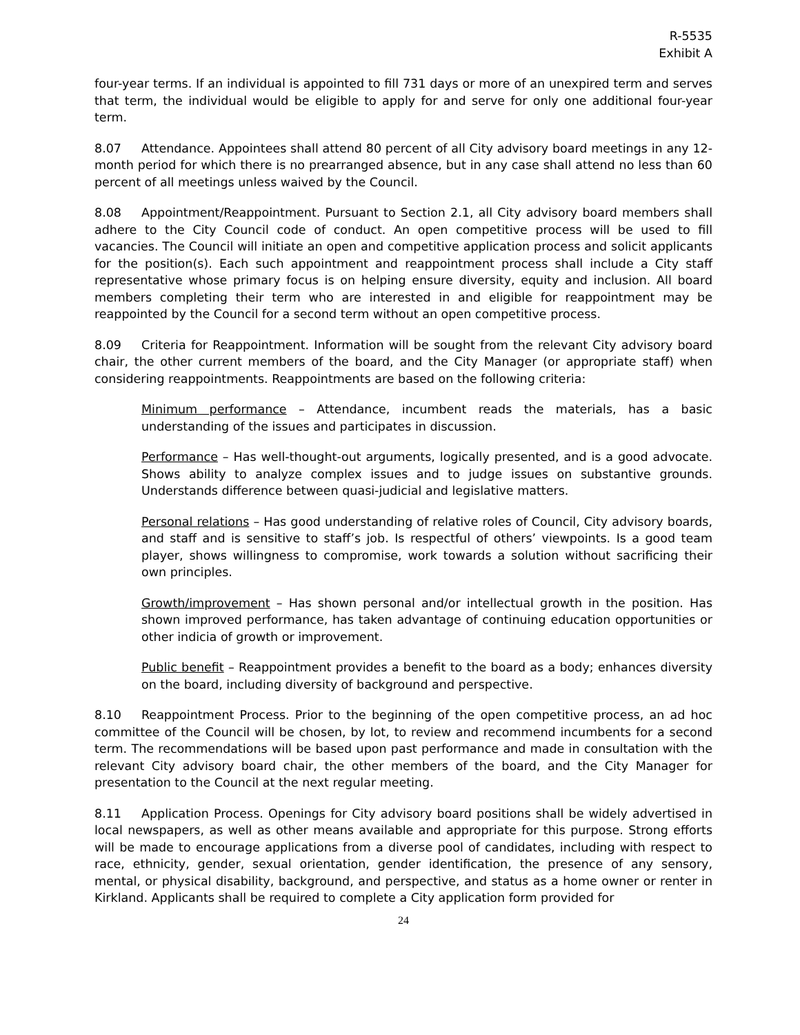R-5535
Exhibit A
four-year terms. If an individual is appointed to fill 731 days or more of an unexpired term and serves that term, the individual would be eligible to apply for and serve for only one additional four-year term.
8.07 Attendance. Appointees shall attend 80 percent of all City advisory board meetings in any 12-month period for which there is no prearranged absence, but in any case shall attend no less than 60 percent of all meetings unless waived by the Council.
8.08 Appointment/Reappointment. Pursuant to Section 2.1, all City advisory board members shall adhere to the City Council code of conduct. An open competitive process will be used to fill vacancies. The Council will initiate an open and competitive application process and solicit applicants for the position(s). Each such appointment and reappointment process shall include a City staff representative whose primary focus is on helping ensure diversity, equity and inclusion. All board members completing their term who are interested in and eligible for reappointment may be reappointed by the Council for a second term without an open competitive process.
8.09 Criteria for Reappointment. Information will be sought from the relevant City advisory board chair, the other current members of the board, and the City Manager (or appropriate staff) when considering reappointments. Reappointments are based on the following criteria:
Minimum performance – Attendance, incumbent reads the materials, has a basic understanding of the issues and participates in discussion.
Performance – Has well-thought-out arguments, logically presented, and is a good advocate. Shows ability to analyze complex issues and to judge issues on substantive grounds. Understands difference between quasi-judicial and legislative matters.
Personal relations – Has good understanding of relative roles of Council, City advisory boards, and staff and is sensitive to staff’s job. Is respectful of others’ viewpoints. Is a good team player, shows willingness to compromise, work towards a solution without sacrificing their own principles.
Growth/improvement – Has shown personal and/or intellectual growth in the position. Has shown improved performance, has taken advantage of continuing education opportunities or other indicia of growth or improvement.
Public benefit – Reappointment provides a benefit to the board as a body; enhances diversity on the board, including diversity of background and perspective.
8.10 Reappointment Process. Prior to the beginning of the open competitive process, an ad hoc committee of the Council will be chosen, by lot, to review and recommend incumbents for a second term. The recommendations will be based upon past performance and made in consultation with the relevant City advisory board chair, the other members of the board, and the City Manager for presentation to the Council at the next regular meeting.
8.11 Application Process. Openings for City advisory board positions shall be widely advertised in local newspapers, as well as other means available and appropriate for this purpose. Strong efforts will be made to encourage applications from a diverse pool of candidates, including with respect to race, ethnicity, gender, sexual orientation, gender identification, the presence of any sensory, mental, or physical disability, background, and perspective, and status as a home owner or renter in Kirkland. Applicants shall be required to complete a City application form provided for
24